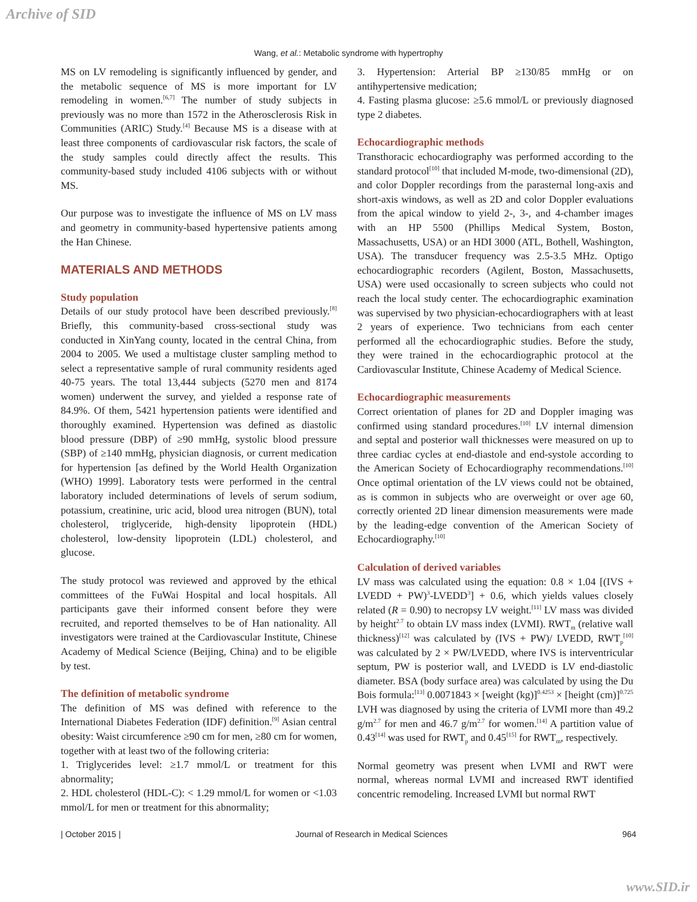Archive of SID
Wang, et al.: Metabolic syndrome with hypertrophy
MS on LV remodeling is significantly influenced by gender, and the metabolic sequence of MS is more important for LV remodeling in women.<sup>[6,7]</sup> The number of study subjects in previously was no more than 1572 in the Atherosclerosis Risk in Communities (ARIC) Study.<sup>[4]</sup> Because MS is a disease with at least three components of cardiovascular risk factors, the scale of the study samples could directly affect the results. This community-based study included 4106 subjects with or without MS.
Our purpose was to investigate the influence of MS on LV mass and geometry in community-based hypertensive patients among the Han Chinese.
MATERIALS AND METHODS
Study population
Details of our study protocol have been described previously.<sup>[8]</sup> Briefly, this community-based cross-sectional study was conducted in XinYang county, located in the central China, from 2004 to 2005. We used a multistage cluster sampling method to select a representative sample of rural community residents aged 40-75 years. The total 13,444 subjects (5270 men and 8174 women) underwent the survey, and yielded a response rate of 84.9%. Of them, 5421 hypertension patients were identified and thoroughly examined. Hypertension was defined as diastolic blood pressure (DBP) of ≥90 mmHg, systolic blood pressure (SBP) of ≥140 mmHg, physician diagnosis, or current medication for hypertension [as defined by the World Health Organization (WHO) 1999]. Laboratory tests were performed in the central laboratory included determinations of levels of serum sodium, potassium, creatinine, uric acid, blood urea nitrogen (BUN), total cholesterol, triglyceride, high-density lipoprotein (HDL) cholesterol, low-density lipoprotein (LDL) cholesterol, and glucose.
The study protocol was reviewed and approved by the ethical committees of the FuWai Hospital and local hospitals. All participants gave their informed consent before they were recruited, and reported themselves to be of Han nationality. All investigators were trained at the Cardiovascular Institute, Chinese Academy of Medical Science (Beijing, China) and to be eligible by test.
The definition of metabolic syndrome
The definition of MS was defined with reference to the International Diabetes Federation (IDF) definition.<sup>[9]</sup> Asian central obesity: Waist circumference ≥90 cm for men, ≥80 cm for women, together with at least two of the following criteria:
1. Triglycerides level: ≥1.7 mmol/L or treatment for this abnormality;
2. HDL cholesterol (HDL-C): < 1.29 mmol/L for women or <1.03 mmol/L for men or treatment for this abnormality;
3. Hypertension: Arterial BP ≥130/85 mmHg or on antihypertensive medication;
4. Fasting plasma glucose: ≥5.6 mmol/L or previously diagnosed type 2 diabetes.
Echocardiographic methods
Transthoracic echocardiography was performed according to the standard protocol<sup>[10]</sup> that included M-mode, two-dimensional (2D), and color Doppler recordings from the parasternal long-axis and short-axis windows, as well as 2D and color Doppler evaluations from the apical window to yield 2-, 3-, and 4-chamber images with an HP 5500 (Phillips Medical System, Boston, Massachusetts, USA) or an HDI 3000 (ATL, Bothell, Washington, USA). The transducer frequency was 2.5-3.5 MHz. Optigo echocardiographic recorders (Agilent, Boston, Massachusetts, USA) were used occasionally to screen subjects who could not reach the local study center. The echocardiographic examination was supervised by two physician-echocardiographers with at least 2 years of experience. Two technicians from each center performed all the echocardiographic studies. Before the study, they were trained in the echocardiographic protocol at the Cardiovascular Institute, Chinese Academy of Medical Science.
Echocardiographic measurements
Correct orientation of planes for 2D and Doppler imaging was confirmed using standard procedures.<sup>[10]</sup> LV internal dimension and septal and posterior wall thicknesses were measured on up to three cardiac cycles at end-diastole and end-systole according to the American Society of Echocardiography recommendations.<sup>[10]</sup> Once optimal orientation of the LV views could not be obtained, as is common in subjects who are overweight or over age 60, correctly oriented 2D linear dimension measurements were made by the leading-edge convention of the American Society of Echocardiography.<sup>[10]</sup>
Calculation of derived variables
LV mass was calculated using the equation: 0.8 × 1.04 [(IVS + LVEDD + PW)<sup>3</sup>-LVEDD<sup>3</sup>] + 0.6, which yields values closely related (R = 0.90) to necropsy LV weight.<sup>[11]</sup> LV mass was divided by height<sup>2.7</sup> to obtain LV mass index (LVMI). RWT<sub>m</sub> (relative wall thickness)<sup>[12]</sup> was calculated by (IVS + PW)/ LVEDD, RWT<sub>p</sub><sup>[10]</sup> was calculated by 2 × PW/LVEDD, where IVS is interventricular septum, PW is posterior wall, and LVEDD is LV end-diastolic diameter. BSA (body surface area) was calculated by using the Du Bois formula:<sup>[13]</sup> 0.0071843 × [weight (kg)]<sup>0.4253</sup> × [height (cm)]<sup>0.725</sup> LVH was diagnosed by using the criteria of LVMI more than 49.2 g/m<sup>2.7</sup> for men and 46.7 g/m<sup>2.7</sup> for women.<sup>[14]</sup> A partition value of 0.43<sup>[14]</sup> was used for RWT<sub>p</sub> and 0.45<sup>[15]</sup> for RWT<sub>m</sub>, respectively.
Normal geometry was present when LVMI and RWT were normal, whereas normal LVMI and increased RWT identified concentric remodeling. Increased LVMI but normal RWT
| October 2015 | Journal of Research in Medical Sciences 964
www.SID.ir